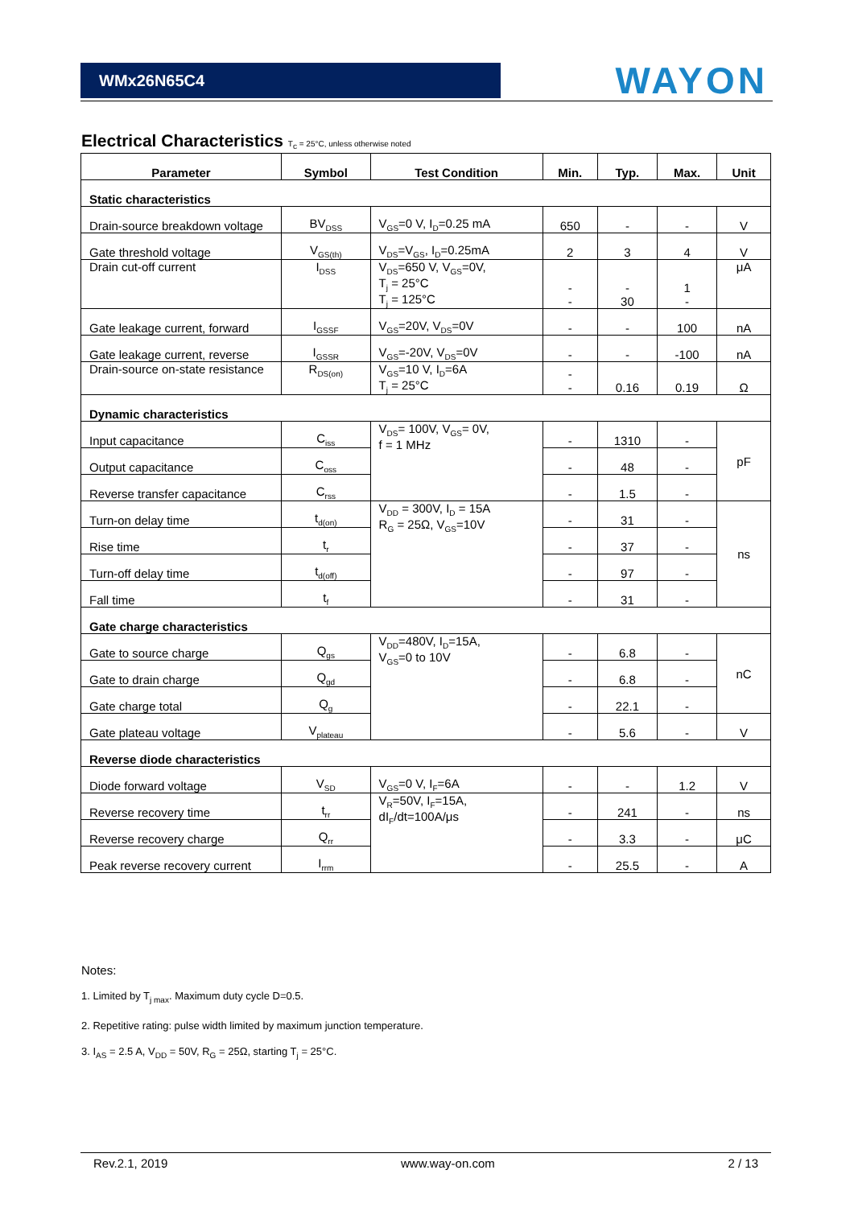WMx26N65C4
WAYON
Electrical Characteristics T<sub>c</sub> = 25°C, unless otherwise noted
| Parameter | Symbol | Test Condition | Min. | Typ. | Max. | Unit |
| --- | --- | --- | --- | --- | --- | --- |
| Static characteristics | | | | | | |
| Drain-source breakdown voltage | BV<sub>DSS</sub> | V<sub>GS</sub>=0 V, I<sub>D</sub>=0.25 mA | 650 | - | - | V |
| Gate threshold voltage | V<sub>GS(th)</sub> | V<sub>DS</sub>=V<sub>GS</sub>, I<sub>D</sub>=0.25mA | 2 | 3 | 4 | V |
| Drain cut-off current | I<sub>DSS</sub> | V<sub>DS</sub>=650 V, V<sub>GS</sub>=0V, T<sub>j</sub> = 25°C T<sub>j</sub> = 125°C | - - | - 30 | 1 - | μA |
| Gate leakage current, forward | I<sub>GSSF</sub> | V<sub>GS</sub>=20V, V<sub>DS</sub>=0V | - | - | 100 | nA |
| Gate leakage current, reverse | I<sub>GSSR</sub> | V<sub>GS</sub>=-20V, V<sub>DS</sub>=0V | - | - | -100 | nA |
| Drain-source on-state resistance | R<sub>DS(on)</sub> | V<sub>GS</sub>=10 V, I<sub>D</sub>=6A T<sub>j</sub> = 25°C | - - | 0.16 | 0.19 | Ω |
| Dynamic characteristics | | | | | | |
| Input capacitance | C<sub>iss</sub> | V<sub>DS</sub>= 100V, V<sub>GS</sub>= 0V, f = 1 MHz | - | 1310 | - | pF |
| Output capacitance | C<sub>oss</sub> | | - | 48 | - | |
| Reverse transfer capacitance | C<sub>rss</sub> | | - | 1.5 | - | |
| Turn-on delay time | t<sub>d(on)</sub> | V<sub>DD</sub> = 300V, I<sub>D</sub> = 15A R<sub>G</sub> = 25Ω, V<sub>GS</sub>=10V | - | 31 | - | ns |
| Rise time | t<sub>r</sub> | | - | 37 | - | |
| Turn-off delay time | t<sub>d(off)</sub> | | - | 97 | - | |
| Fall time | t<sub>f</sub> | | - | 31 | - | |
| Gate charge characteristics | | | | | | |
| Gate to source charge | Q<sub>gs</sub> | V<sub>DD</sub>=480V, I<sub>D</sub>=15A, V<sub>GS</sub>=0 to 10V | - | 6.8 | - | nC |
| Gate to drain charge | Q<sub>gd</sub> | | - | 6.8 | - | |
| Gate charge total | Q<sub>g</sub> | | - | 22.1 | - | |
| Gate plateau voltage | V<sub>plateau</sub> | | - | 5.6 | - | V |
| Reverse diode characteristics | | | | | | |
| Diode forward voltage | V<sub>SD</sub> | V<sub>GS</sub>=0 V, I<sub>F</sub>=6A | - | - | 1.2 | V |
| Reverse recovery time | t<sub>rr</sub> | V<sub>R</sub>=50V, I<sub>F</sub>=15A, dI<sub>F</sub>/dt=100A/μs | - | 241 | - | ns |
| Reverse recovery charge | Q<sub>rr</sub> | | - | 3.3 | - | μC |
| Peak reverse recovery current | I<sub>rrm</sub> | | - | 25.5 | - | A |
Notes:
1. Limited by T<sub>j max</sub>. Maximum duty cycle D=0.5.
2. Repetitive rating: pulse width limited by maximum junction temperature.
3. I<sub>AS</sub> = 2.5 A, V<sub>DD</sub> = 50V, R<sub>G</sub> = 25Ω, starting T<sub>j</sub> = 25°C.
Rev.2.1, 2019 www.way-on.com 2 / 13